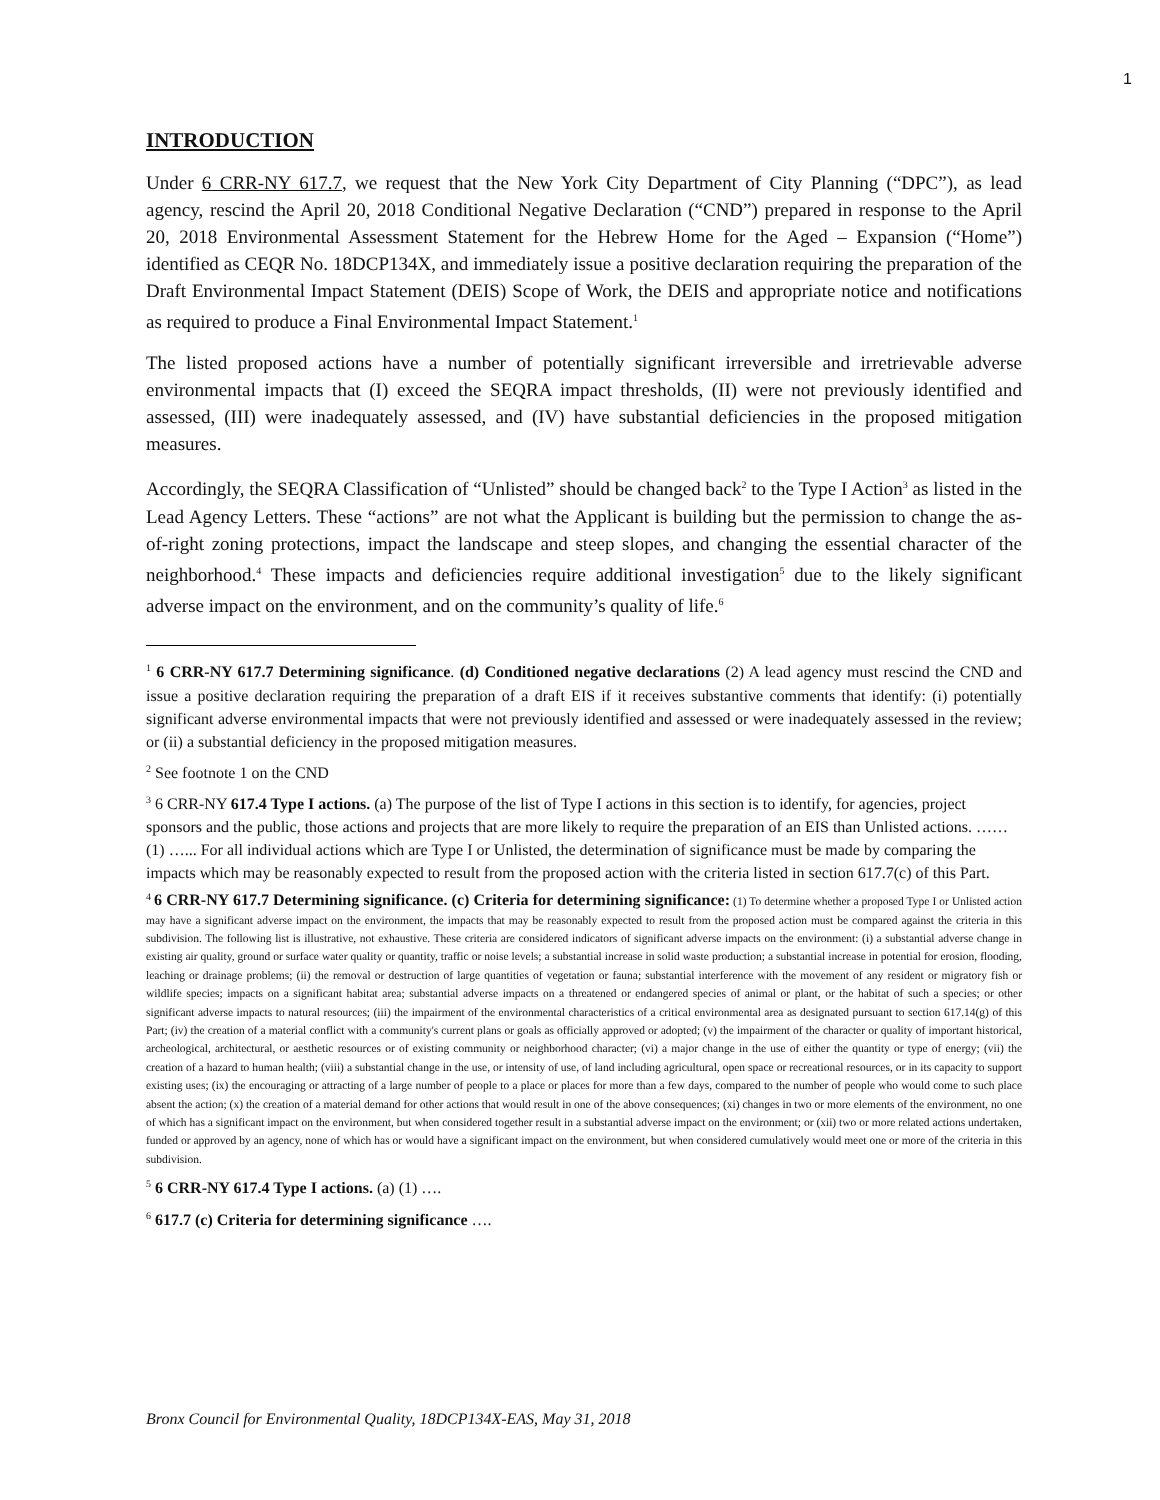1
INTRODUCTION
Under 6 CRR-NY 617.7, we request that the New York City Department of City Planning (“DPC”), as lead agency, rescind the April 20, 2018 Conditional Negative Declaration (“CND”) prepared in response to the April 20, 2018 Environmental Assessment Statement for the Hebrew Home for the Aged – Expansion (“Home”) identified as CEQR No. 18DCP134X, and immediately issue a positive declaration requiring the preparation of the Draft Environmental Impact Statement (DEIS) Scope of Work, the DEIS and appropriate notice and notifications as required to produce a Final Environmental Impact Statement.<sup>1</sup>
The listed proposed actions have a number of potentially significant irreversible and irretrievable adverse environmental impacts that (I) exceed the SEQRA impact thresholds, (II) were not previously identified and assessed, (III) were inadequately assessed, and (IV) have substantial deficiencies in the proposed mitigation measures.
Accordingly, the SEQRA Classification of “Unlisted” should be changed back<sup>2</sup> to the Type I Action<sup>3</sup> as listed in the Lead Agency Letters. These “actions” are not what the Applicant is building but the permission to change the as-of-right zoning protections, impact the landscape and steep slopes, and changing the essential character of the neighborhood.<sup>4</sup> These impacts and deficiencies require additional investigation<sup>5</sup> due to the likely significant adverse impact on the environment, and on the community’s quality of life.<sup>6</sup>
<sup>1</sup> 6 CRR-NY 617.7 Determining significance. (d) Conditioned negative declarations (2) A lead agency must rescind the CND and issue a positive declaration requiring the preparation of a draft EIS if it receives substantive comments that identify: (i) potentially significant adverse environmental impacts that were not previously identified and assessed or were inadequately assessed in the review; or (ii) a substantial deficiency in the proposed mitigation measures.
<sup>2</sup> See footnote 1 on the CND
<sup>3</sup> 6 CRR-NY 617.4 Type I actions. (a) The purpose of the list of Type I actions in this section is to identify, for agencies, project sponsors and the public, those actions and projects that are more likely to require the preparation of an EIS than Unlisted actions. …… (1) …... For all individual actions which are Type I or Unlisted, the determination of significance must be made by comparing the impacts which may be reasonably expected to result from the proposed action with the criteria listed in section 617.7(c) of this Part.
<sup>4</sup> 6 CRR-NY 617.7 Determining significance. (c) Criteria for determining significance: (1) To determine whether a proposed Type I or Unlisted action may have a significant adverse impact on the environment, the impacts that may be reasonably expected to result from the proposed action must be compared against the criteria in this subdivision. The following list is illustrative, not exhaustive. These criteria are considered indicators of significant adverse impacts on the environment: (i) a substantial adverse change in existing air quality, ground or surface water quality or quantity, traffic or noise levels; a substantial increase in solid waste production; a substantial increase in potential for erosion, flooding, leaching or drainage problems; (ii) the removal or destruction of large quantities of vegetation or fauna; substantial interference with the movement of any resident or migratory fish or wildlife species; impacts on a significant habitat area; substantial adverse impacts on a threatened or endangered species of animal or plant, or the habitat of such a species; or other significant adverse impacts to natural resources; (iii) the impairment of the environmental characteristics of a critical environmental area as designated pursuant to section 617.14(g) of this Part; (iv) the creation of a material conflict with a community's current plans or goals as officially approved or adopted; (v) the impairment of the character or quality of important historical, archeological, architectural, or aesthetic resources or of existing community or neighborhood character; (vi) a major change in the use of either the quantity or type of energy; (vii) the creation of a hazard to human health; (viii) a substantial change in the use, or intensity of use, of land including agricultural, open space or recreational resources, or in its capacity to support existing uses; (ix) the encouraging or attracting of a large number of people to a place or places for more than a few days, compared to the number of people who would come to such place absent the action; (x) the creation of a material demand for other actions that would result in one of the above consequences; (xi) changes in two or more elements of the environment, no one of which has a significant impact on the environment, but when considered together result in a substantial adverse impact on the environment; or (xii) two or more related actions undertaken, funded or approved by an agency, none of which has or would have a significant impact on the environment, but when considered cumulatively would meet one or more of the criteria in this subdivision.
<sup>5</sup> 6 CRR-NY 617.4 Type I actions. (a) (1) ….
<sup>6</sup> 617.7 (c) Criteria for determining significance ….
Bronx Council for Environmental Quality, 18DCP134X-EAS, May 31, 2018